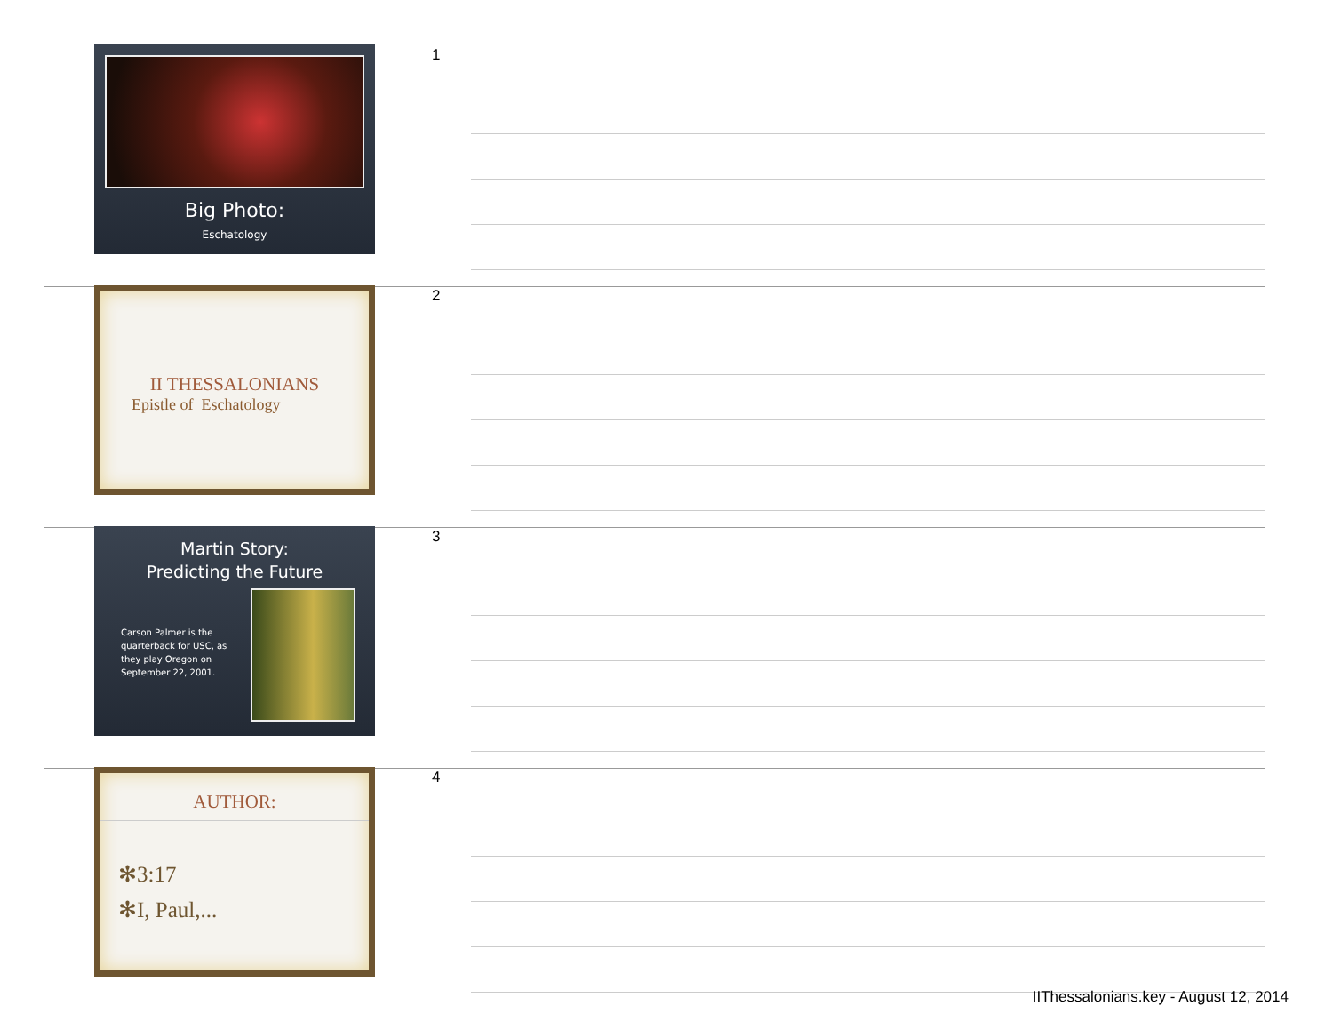Big Photo:
Eschatology
1
II THESSALONIANS
Epistle of Eschatology
2
Martin Story:
Predicting the Future
Carson Palmer is the quarterback for USC, as they play Oregon on September 22, 2001.
3
AUTHOR:
✻3:17
✻I, Paul,...
4
IIThessalonians.key - August 12, 2014